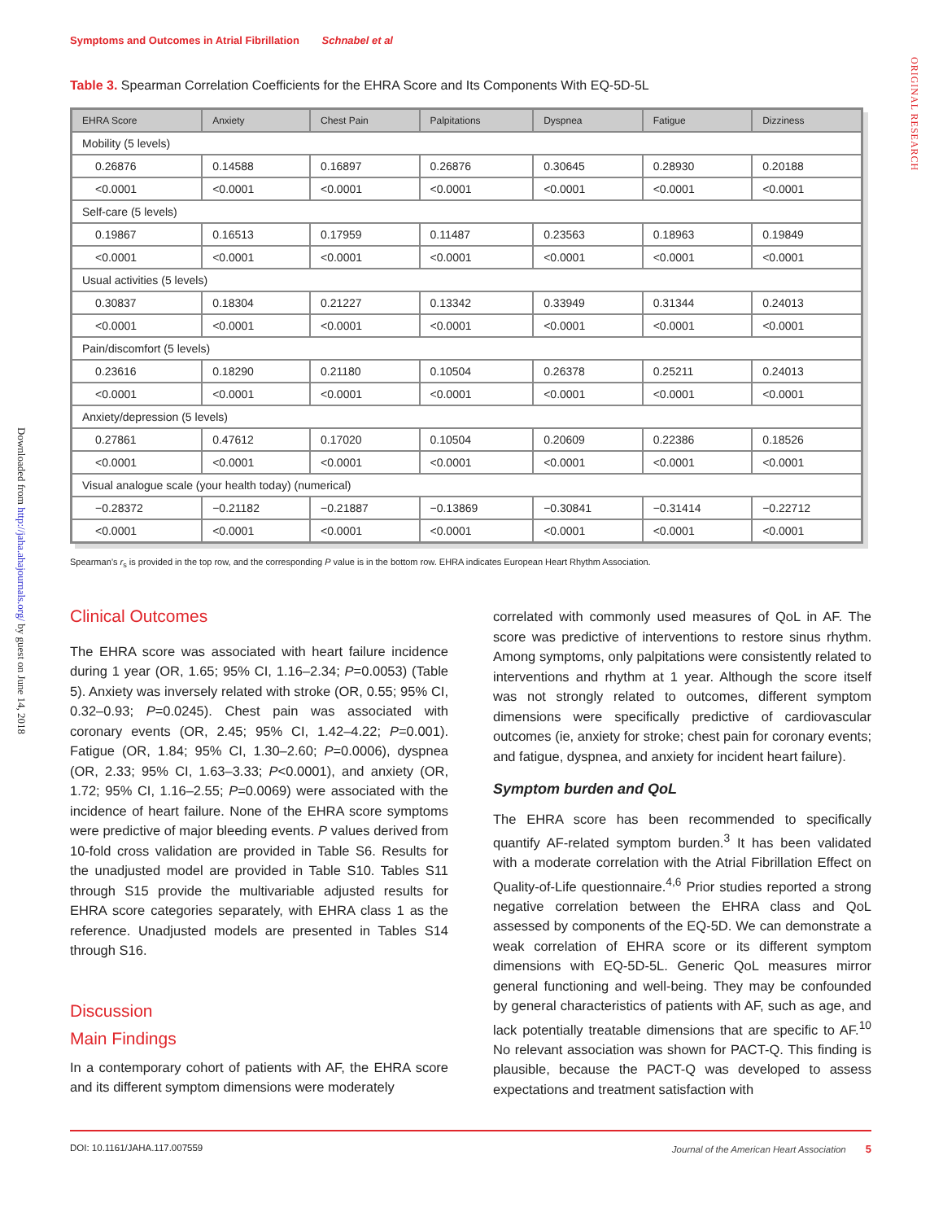Symptoms and Outcomes in Atrial Fibrillation Schnabel et al
ORIGINAL RESEARCH
Downloaded from http://jaha.ahajournals.org/ by guest on June 14, 2018
Table 3. Spearman Correlation Coefficients for the EHRA Score and Its Components With EQ-5D-5L
| EHRA Score | Anxiety | Chest Pain | Palpitations | Dyspnea | Fatigue | Dizziness |
| --- | --- | --- | --- | --- | --- | --- |
| Mobility (5 levels) | | | | | | |
| 0.26876 | 0.14588 | 0.16897 | 0.26876 | 0.30645 | 0.28930 | 0.20188 |
| <0.0001 | <0.0001 | <0.0001 | <0.0001 | <0.0001 | <0.0001 | <0.0001 |
| Self-care (5 levels) | | | | | | |
| 0.19867 | 0.16513 | 0.17959 | 0.11487 | 0.23563 | 0.18963 | 0.19849 |
| <0.0001 | <0.0001 | <0.0001 | <0.0001 | <0.0001 | <0.0001 | <0.0001 |
| Usual activities (5 levels) | | | | | | |
| 0.30837 | 0.18304 | 0.21227 | 0.13342 | 0.33949 | 0.31344 | 0.24013 |
| <0.0001 | <0.0001 | <0.0001 | <0.0001 | <0.0001 | <0.0001 | <0.0001 |
| Pain/discomfort (5 levels) | | | | | | |
| 0.23616 | 0.18290 | 0.21180 | 0.10504 | 0.26378 | 0.25211 | 0.24013 |
| <0.0001 | <0.0001 | <0.0001 | <0.0001 | <0.0001 | <0.0001 | <0.0001 |
| Anxiety/depression (5 levels) | | | | | | |
| 0.27861 | 0.47612 | 0.17020 | 0.10504 | 0.20609 | 0.22386 | 0.18526 |
| <0.0001 | <0.0001 | <0.0001 | <0.0001 | <0.0001 | <0.0001 | <0.0001 |
| Visual analogue scale (your health today) (numerical) | | | | | | |
| −0.28372 | −0.21182 | −0.21887 | −0.13869 | −0.30841 | −0.31414 | −0.22712 |
| <0.0001 | <0.0001 | <0.0001 | <0.0001 | <0.0001 | <0.0001 | <0.0001 |
Spearman’s r<sub>s</sub> is provided in the top row, and the corresponding P value is in the bottom row. EHRA indicates European Heart Rhythm Association.
Clinical Outcomes
The EHRA score was associated with heart failure incidence during 1 year (OR, 1.65; 95% CI, 1.16–2.34; P=0.0053) (Table 5). Anxiety was inversely related with stroke (OR, 0.55; 95% CI, 0.32–0.93; P=0.0245). Chest pain was associated with coronary events (OR, 2.45; 95% CI, 1.42–4.22; P=0.001). Fatigue (OR, 1.84; 95% CI, 1.30–2.60; P=0.0006), dyspnea (OR, 2.33; 95% CI, 1.63–3.33; P<0.0001), and anxiety (OR, 1.72; 95% CI, 1.16–2.55; P=0.0069) were associated with the incidence of heart failure. None of the EHRA score symptoms were predictive of major bleeding events. P values derived from 10-fold cross validation are provided in Table S6. Results for the unadjusted model are provided in Table S10. Tables S11 through S15 provide the multivariable adjusted results for EHRA score categories separately, with EHRA class 1 as the reference. Unadjusted models are presented in Tables S14 through S16.
Discussion
Main Findings
In a contemporary cohort of patients with AF, the EHRA score and its different symptom dimensions were moderately
correlated with commonly used measures of QoL in AF. The score was predictive of interventions to restore sinus rhythm. Among symptoms, only palpitations were consistently related to interventions and rhythm at 1 year. Although the score itself was not strongly related to outcomes, different symptom dimensions were specifically predictive of cardiovascular outcomes (ie, anxiety for stroke; chest pain for coronary events; and fatigue, dyspnea, and anxiety for incident heart failure).
Symptom burden and QoL
The EHRA score has been recommended to specifically quantify AF-related symptom burden.<sup>3</sup> It has been validated with a moderate correlation with the Atrial Fibrillation Effect on Quality-of-Life questionnaire.<sup>4,6</sup> Prior studies reported a strong negative correlation between the EHRA class and QoL assessed by components of the EQ-5D. We can demonstrate a weak correlation of EHRA score or its different symptom dimensions with EQ-5D-5L. Generic QoL measures mirror general functioning and well-being. They may be confounded by general characteristics of patients with AF, such as age, and lack potentially treatable dimensions that are specific to AF.<sup>10</sup> No relevant association was shown for PACT-Q. This finding is plausible, because the PACT-Q was developed to assess expectations and treatment satisfaction with
DOI: 10.1161/JAHA.117.007559 Journal of the American Heart Association 5